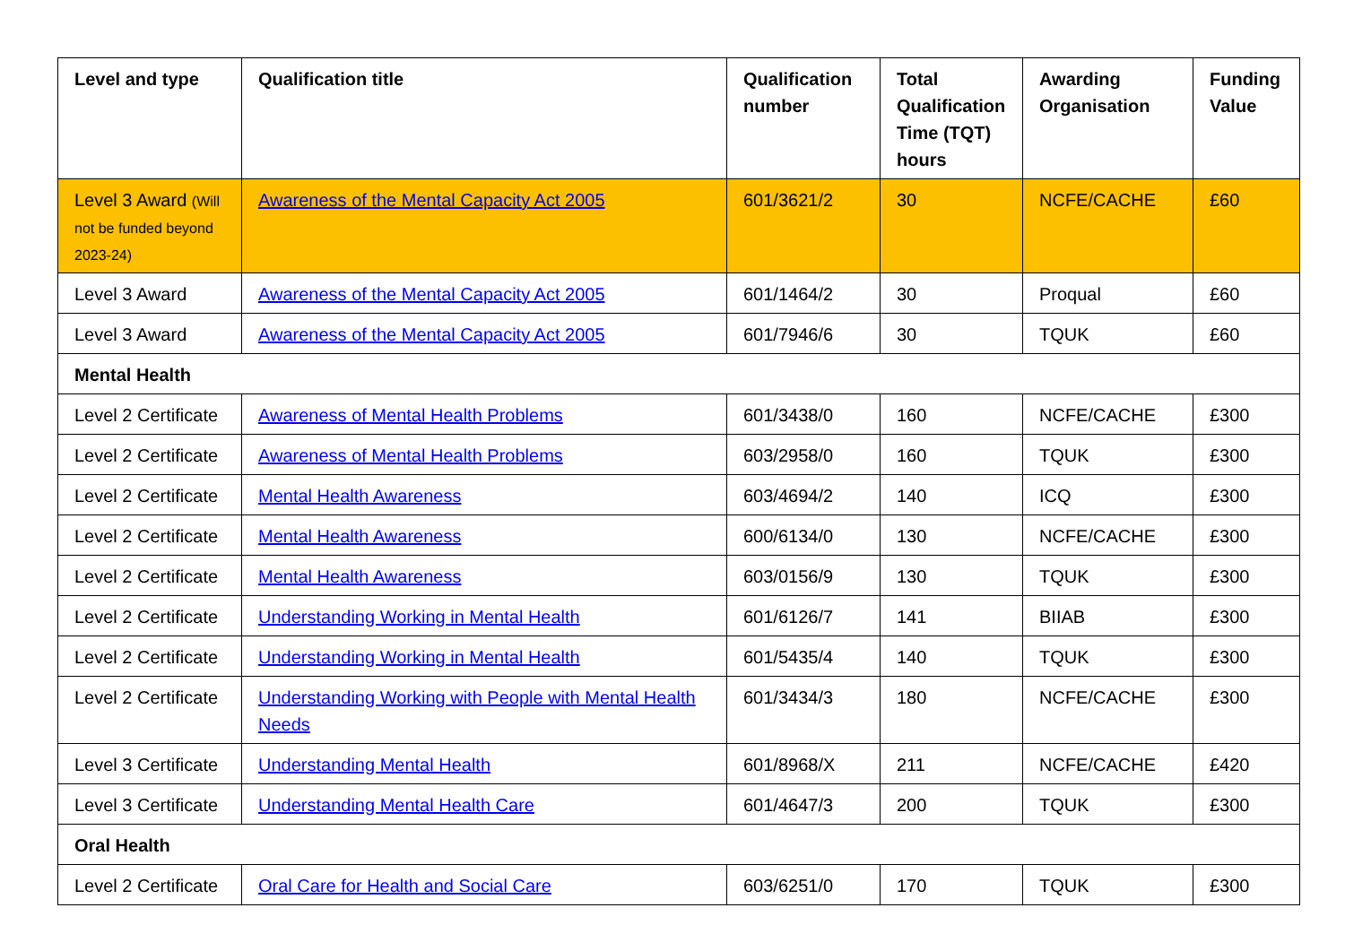| Level and type | Qualification title | Qualification number | Total Qualification Time (TQT) hours | Awarding Organisation | Funding Value |
| --- | --- | --- | --- | --- | --- |
| Level 3 Award (Will not be funded beyond 2023-24) | Awareness of the Mental Capacity Act 2005 | 601/3621/2 | 30 | NCFE/CACHE | £60 |
| Level 3 Award | Awareness of the Mental Capacity Act 2005 | 601/1464/2 | 30 | Proqual | £60 |
| Level 3 Award | Awareness of the Mental Capacity Act 2005 | 601/7946/6 | 30 | TQUK | £60 |
| Mental Health | | | | | |
| Level 2 Certificate | Awareness of Mental Health Problems | 601/3438/0 | 160 | NCFE/CACHE | £300 |
| Level 2 Certificate | Awareness of Mental Health Problems | 603/2958/0 | 160 | TQUK | £300 |
| Level 2 Certificate | Mental Health Awareness | 603/4694/2 | 140 | ICQ | £300 |
| Level 2 Certificate | Mental Health Awareness | 600/6134/0 | 130 | NCFE/CACHE | £300 |
| Level 2 Certificate | Mental Health Awareness | 603/0156/9 | 130 | TQUK | £300 |
| Level 2 Certificate | Understanding Working in Mental Health | 601/6126/7 | 141 | BIIAB | £300 |
| Level 2 Certificate | Understanding Working in Mental Health | 601/5435/4 | 140 | TQUK | £300 |
| Level 2 Certificate | Understanding Working with People with Mental Health Needs | 601/3434/3 | 180 | NCFE/CACHE | £300 |
| Level 3 Certificate | Understanding Mental Health | 601/8968/X | 211 | NCFE/CACHE | £420 |
| Level 3 Certificate | Understanding Mental Health Care | 601/4647/3 | 200 | TQUK | £300 |
| Oral Health | | | | | |
| Level 2 Certificate | Oral Care for Health and Social Care | 603/6251/0 | 170 | TQUK | £300 |